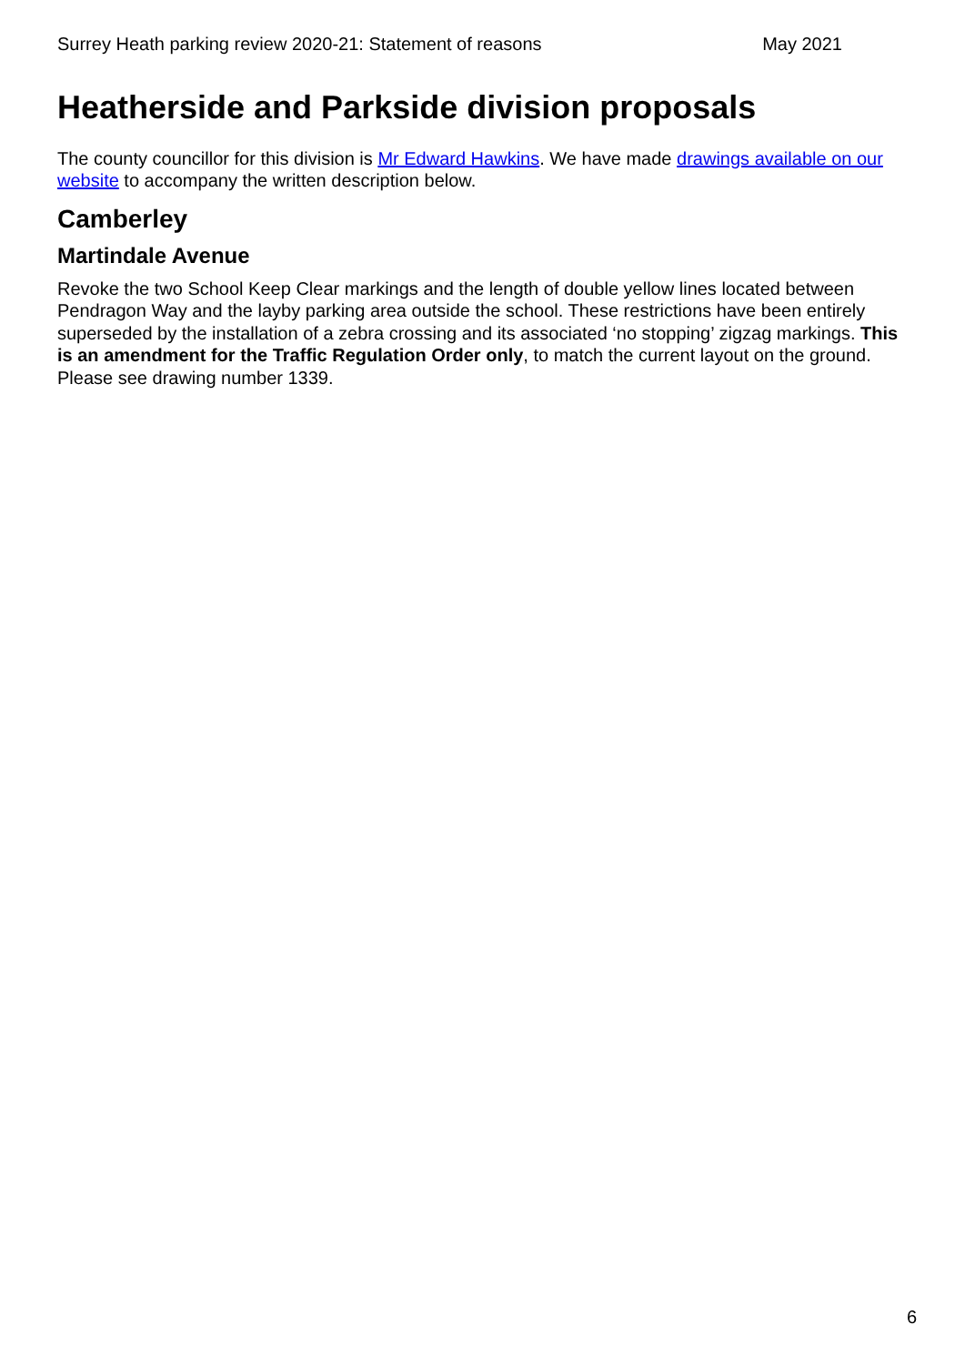Surrey Heath parking review 2020-21: Statement of reasons May 2021
Heatherside and Parkside division proposals
The county councillor for this division is Mr Edward Hawkins. We have made drawings available on our website to accompany the written description below.
Camberley
Martindale Avenue
Revoke the two School Keep Clear markings and the length of double yellow lines located between Pendragon Way and the layby parking area outside the school. These restrictions have been entirely superseded by the installation of a zebra crossing and its associated ‘no stopping’ zigzag markings. This is an amendment for the Traffic Regulation Order only, to match the current layout on the ground. Please see drawing number 1339.
6